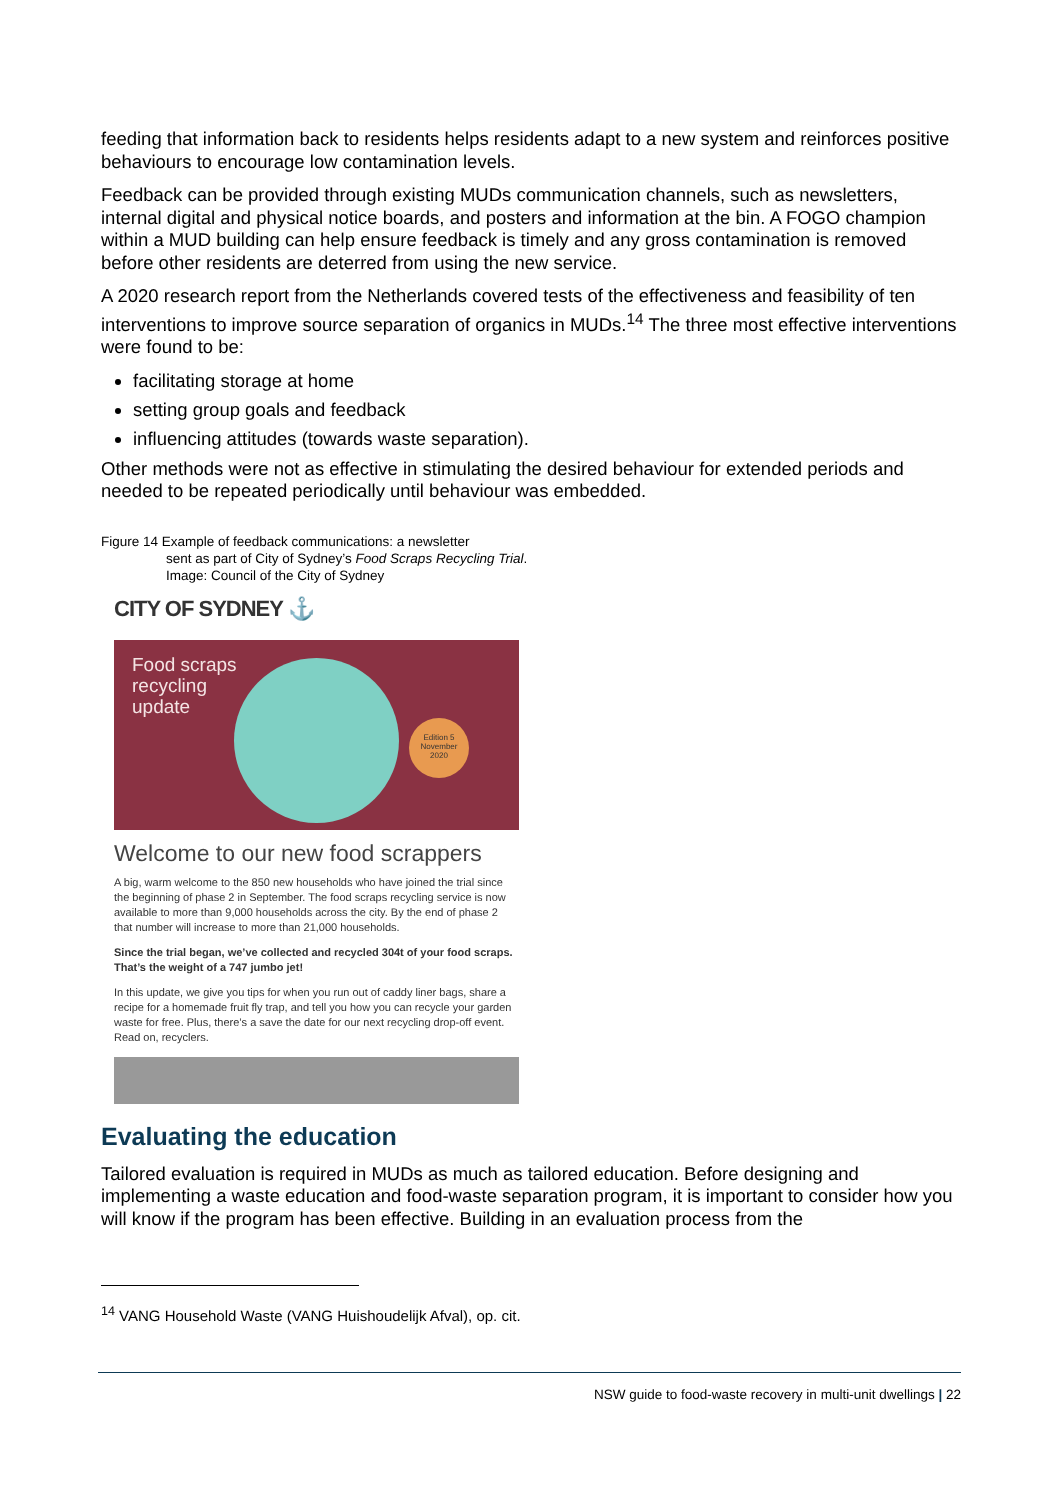feeding that information back to residents helps residents adapt to a new system and reinforces positive behaviours to encourage low contamination levels.
Feedback can be provided through existing MUDs communication channels, such as newsletters, internal digital and physical notice boards, and posters and information at the bin. A FOGO champion within a MUD building can help ensure feedback is timely and any gross contamination is removed before other residents are deterred from using the new service.
A 2020 research report from the Netherlands covered tests of the effectiveness and feasibility of ten interventions to improve source separation of organics in MUDs.<sup>14</sup> The three most effective interventions were found to be:
facilitating storage at home
setting group goals and feedback
influencing attitudes (towards waste separation).
Other methods were not as effective in stimulating the desired behaviour for extended periods and needed to be repeated periodically until behaviour was embedded.
Figure 14 Example of feedback communications: a newsletter
sent as part of City of Sydney’s Food Scraps Recycling Trial.
Image: Council of the City of Sydney
CITY OF SYDNEY ⚓
Food scraps recycling update
Edition 5
November
2020
Welcome to our new food scrappers
A big, warm welcome to the 850 new households who have joined the trial since the beginning of phase 2 in September. The food scraps recycling service is now available to more than 9,000 households across the city. By the end of phase 2 that number will increase to more than 21,000 households.
Since the trial began, we’ve collected and recycled 304t of your food scraps. That’s the weight of a 747 jumbo jet!
In this update, we give you tips for when you run out of caddy liner bags, share a recipe for a homemade fruit fly trap, and tell you how you can recycle your garden waste for free. Plus, there’s a save the date for our next recycling drop-off event. Read on, recyclers.
Evaluating the education
Tailored evaluation is required in MUDs as much as tailored education. Before designing and implementing a waste education and food-waste separation program, it is important to consider how you will know if the program has been effective. Building in an evaluation process from the
<sup>14</sup> VANG Household Waste (VANG Huishoudelijk Afval), op. cit.
NSW guide to food-waste recovery in multi-unit dwellings | 22